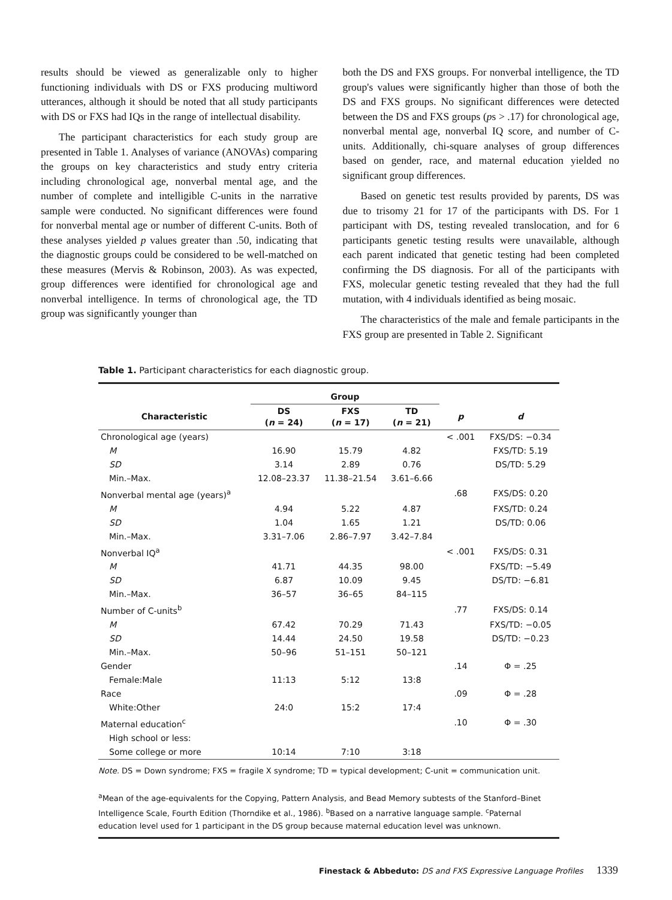results should be viewed as generalizable only to higher functioning individuals with DS or FXS producing multiword utterances, although it should be noted that all study participants with DS or FXS had IQs in the range of intellectual disability.
The participant characteristics for each study group are presented in Table 1. Analyses of variance (ANOVAs) comparing the groups on key characteristics and study entry criteria including chronological age, nonverbal mental age, and the number of complete and intelligible C-units in the narrative sample were conducted. No significant differences were found for nonverbal mental age or number of different C-units. Both of these analyses yielded p values greater than .50, indicating that the diagnostic groups could be considered to be well-matched on these measures (Mervis & Robinson, 2003). As was expected, group differences were identified for chronological age and nonverbal intelligence. In terms of chronological age, the TD group was significantly younger than
both the DS and FXS groups. For nonverbal intelligence, the TD group's values were significantly higher than those of both the DS and FXS groups. No significant differences were detected between the DS and FXS groups (ps > .17) for chronological age, nonverbal mental age, nonverbal IQ score, and number of C-units. Additionally, chi-square analyses of group differences based on gender, race, and maternal education yielded no significant group differences.
Based on genetic test results provided by parents, DS was due to trisomy 21 for 17 of the participants with DS. For 1 participant with DS, testing revealed translocation, and for 6 participants genetic testing results were unavailable, although each parent indicated that genetic testing had been completed confirming the DS diagnosis. For all of the participants with FXS, molecular genetic testing revealed that they had the full mutation, with 4 individuals identified as being mosaic.
The characteristics of the male and female participants in the FXS group are presented in Table 2. Significant
Table 1. Participant characteristics for each diagnostic group.
| | Group | | | | |
| --- | --- | --- | --- | --- | --- |
| Characteristic | DS ( n = 24) | FXS ( n = 17) | TD ( n = 21) | p | d |
| Chronological age (years) | | | | < .001 | FXS/DS: −0.34 |
| M | 16.90 | 15.79 | 4.82 | | FXS/TD: 5.19 |
| SD | 3.14 | 2.89 | 0.76 | | DS/TD: 5.29 |
| Min.–Max. | 12.08–23.37 | 11.38–21.54 | 3.61–6.66 | | |
| Nonverbal mental age (years)<sup>a</sup> | | | | .68 | FXS/DS: 0.20 |
| M | 4.94 | 5.22 | 4.87 | | FXS/TD: 0.24 |
| SD | 1.04 | 1.65 | 1.21 | | DS/TD: 0.06 |
| Min.–Max. | 3.31–7.06 | 2.86–7.97 | 3.42–7.84 | | |
| Nonverbal IQ<sup>a</sup> | | | | < .001 | FXS/DS: 0.31 |
| M | 41.71 | 44.35 | 98.00 | | FXS/TD: −5.49 |
| SD | 6.87 | 10.09 | 9.45 | | DS/TD: −6.81 |
| Min.–Max. | 36–57 | 36–65 | 84–115 | | |
| Number of C-units<sup>b</sup> | | | | .77 | FXS/DS: 0.14 |
| M | 67.42 | 70.29 | 71.43 | | FXS/TD: −0.05 |
| SD | 14.44 | 24.50 | 19.58 | | DS/TD: −0.23 |
| Min.–Max. | 50–96 | 51–151 | 50–121 | | |
| Gender | | | | .14 | Φ = .25 |
| Female:Male | 11:13 | 5:12 | 13:8 | | |
| Race | | | | .09 | Φ = .28 |
| White:Other | 24:0 | 15:2 | 17:4 | | |
| Maternal education<sup>c</sup> | | | | .10 | Φ = .30 |
| High school or less: | | | | | |
| Some college or more | 10:14 | 7:10 | 3:18 | | |
| Note. DS = Down syndrome; FXS = fragile X syndrome; TD = typical development; C-unit = communication unit. <sup>a</sup> Mean of the age-equivalents for the Copying, Pattern Analysis, and Bead Memory subtests of the Stanford–Binet Intelligence Scale, Fourth Edition (Thorndike et al., 1986). <sup>b</sup>Based on a narrative language sample. <sup>c</sup>Paternal education level used for 1 participant in the DS group because maternal education level was unknown. | | | | | |
Finestack & Abbeduto: DS and FXS Expressive Language Profiles 1339